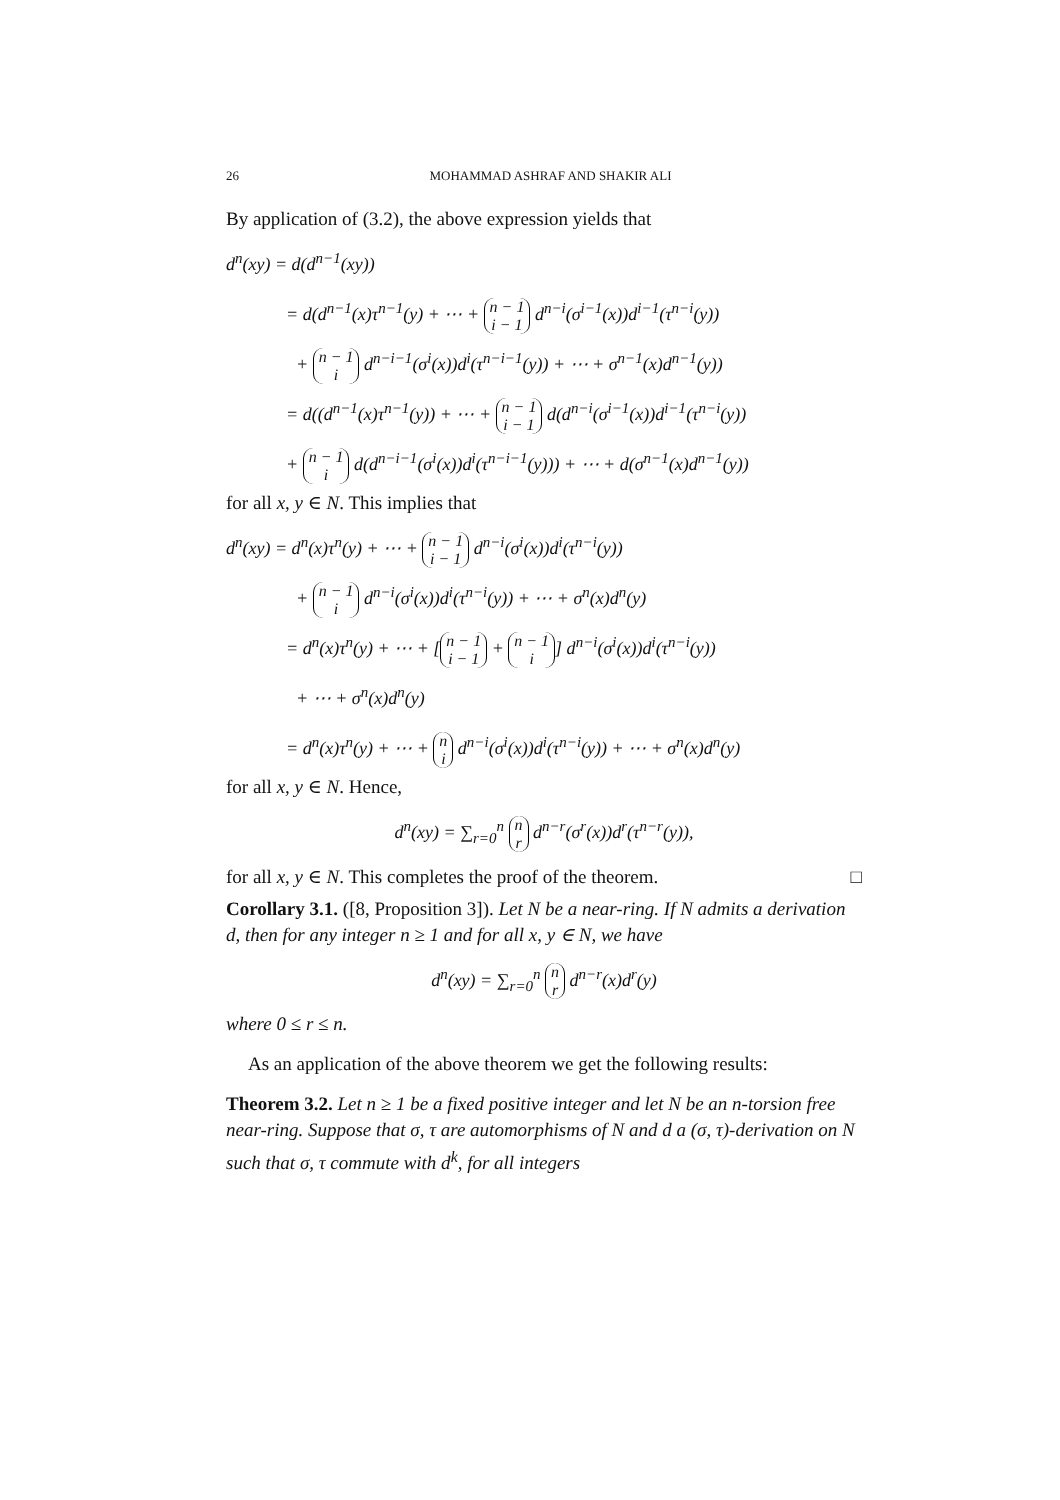26 MOHAMMAD ASHRAF AND SHAKIR ALI
By application of (3.2), the above expression yields that
d<sup>n</sup>(xy) = d(d<sup>n−1</sup>(xy))
= d(d<sup>n−1</sup>(x)τ<sup>n−1</sup>(y) + ⋯ + n − 1 i − 1 d<sup>n−i</sup>(σ<sup>i−1</sup>(x))d<sup>i−1</sup>(τ<sup>n−i</sup>(y))
+ n − 1 i d<sup>n−i−1</sup>(σ<sup>i</sup>(x))d<sup>i</sup>(τ<sup>n−i−1</sup>(y)) + ⋯ + σ<sup>n−1</sup>(x)d<sup>n−1</sup>(y))
= d((d<sup>n−1</sup>(x)τ<sup>n−1</sup>(y)) + ⋯ + n − 1 i − 1 d(d<sup>n−i</sup>(σ<sup>i−1</sup>(x))d<sup>i−1</sup>(τ<sup>n−i</sup>(y))
+ n − 1 i d(d<sup>n−i−1</sup>(σ<sup>i</sup>(x))d<sup>i</sup>(τ<sup>n−i−1</sup>(y))) + ⋯ + d(σ<sup>n−1</sup>(x)d<sup>n−1</sup>(y))
for all x, y ∈ N. This implies that
d<sup>n</sup>(xy) = d<sup>n</sup>(x)τ<sup>n</sup>(y) + ⋯ + n − 1 i − 1 d<sup>n−i</sup>(σ<sup>i</sup>(x))d<sup>i</sup>(τ<sup>n−i</sup>(y))
+ n − 1 i d<sup>n−i</sup>(σ<sup>i</sup>(x))d<sup>i</sup>(τ<sup>n−i</sup>(y)) + ⋯ + σ<sup>n</sup>(x)d<sup>n</sup>(y)
= d<sup>n</sup>(x)τ<sup>n</sup>(y) + ⋯ + [n − 1 i − 1 + n − 1 i] d<sup>n−i</sup>(σ<sup>i</sup>(x))d<sup>i</sup>(τ<sup>n−i</sup>(y))
+ ⋯ + σ<sup>n</sup>(x)d<sup>n</sup>(y)
= d<sup>n</sup>(x)τ<sup>n</sup>(y) + ⋯ + n i d<sup>n−i</sup>(σ<sup>i</sup>(x))d<sup>i</sup>(τ<sup>n−i</sup>(y)) + ⋯ + σ<sup>n</sup>(x)d<sup>n</sup>(y)
for all x, y ∈ N. Hence,
d<sup>n</sup>(xy) = ∑<sub>r=0</sub><sup>n</sup> n r d<sup>n−r</sup>(σ<sup>r</sup>(x))d<sup>r</sup>(τ<sup>n−r</sup>(y)),
for all x, y ∈ N. This completes the proof of the theorem. □
Corollary 3.1. ([8, Proposition 3]). Let N be a near-ring. If N admits a derivation d, then for any integer n ≥ 1 and for all x, y ∈ N, we have
d<sup>n</sup>(xy) = ∑<sub>r=0</sub><sup>n</sup> n r d<sup>n−r</sup>(x)d<sup>r</sup>(y)
where 0 ≤ r ≤ n.
As an application of the above theorem we get the following results:
Theorem 3.2. Let n ≥ 1 be a fixed positive integer and let N be an n-torsion free near-ring. Suppose that σ, τ are automorphisms of N and d a (σ, τ)-derivation on N such that σ, τ commute with d<sup>k</sup>, for all integers